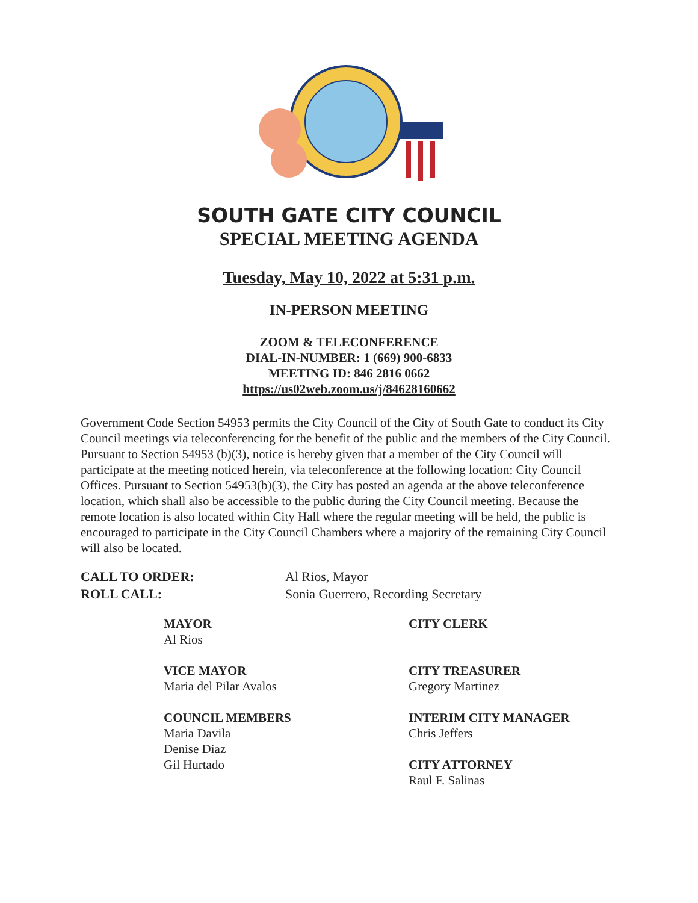SOUTH GATE CITY COUNCIL
SPECIAL MEETING AGENDA
Tuesday, May 10, 2022 at 5:31 p.m.
IN-PERSON MEETING
ZOOM & TELECONFERENCE
DIAL-IN-NUMBER: 1 (669) 900-6833
MEETING ID: 846 2816 0662
https://us02web.zoom.us/j/84628160662
Government Code Section 54953 permits the City Council of the City of South Gate to conduct its City Council meetings via teleconferencing for the benefit of the public and the members of the City Council. Pursuant to Section 54953 (b)(3), notice is hereby given that a member of the City Council will participate at the meeting noticed herein, via teleconference at the following location: City Council Offices. Pursuant to Section 54953(b)(3), the City has posted an agenda at the above teleconference location, which shall also be accessible to the public during the City Council meeting. Because the remote location is also located within City Hall where the regular meeting will be held, the public is encouraged to participate in the City Council Chambers where a majority of the remaining City Council will also be located.
CALL TO ORDER: Al Rios, Mayor
ROLL CALL: Sonia Guerrero, Recording Secretary
MAYOR
Al Rios
CITY CLERK
VICE MAYOR
Maria del Pilar Avalos
CITY TREASURER
Gregory Martinez
COUNCIL MEMBERS
Maria Davila
Denise Diaz
Gil Hurtado
INTERIM CITY MANAGER
Chris Jeffers
CITY ATTORNEY
Raul F. Salinas